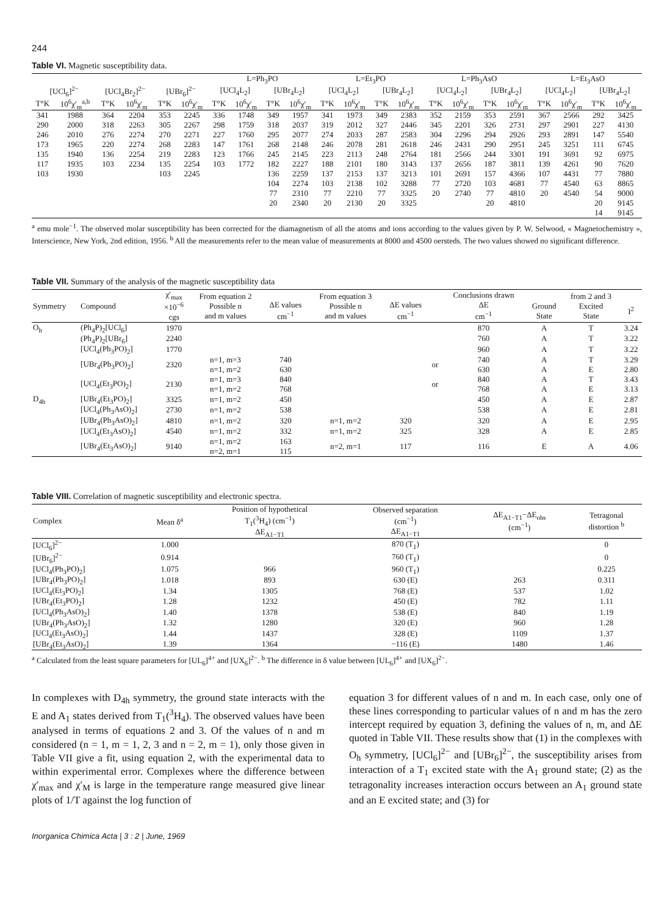244
Table VI. Magnetic susceptibility data.
| | | | | | | L=Ph<sub>3</sub>PO | | | | L=Et<sub>3</sub>PO | | | | L=Ph<sub>3</sub>AsO | | | | L=Et<sub>3</sub>AsO | | | |
| --- | --- | --- | --- | --- | --- | --- | --- | --- | --- | --- | --- | --- | --- | --- | --- | --- | --- | --- | --- | --- | --- |
| [UCl<sub>6</sub>]<sup>2−</sup> | | [UCl<sub>4</sub>Br<sub>2</sub>]<sup>2−</sup> | | [UBr<sub>6</sub>]<sup>2−</sup> | | [UCl<sub>4</sub>L<sub>2</sub>] | | [UBr<sub>4</sub>L<sub>2</sub>] | | [UCl<sub>4</sub>L<sub>2</sub>] | | [UBr<sub>4</sub>L<sub>2</sub>] | | [UCl<sub>4</sub>L<sub>2</sub>] | | [UBr<sub>4</sub>L<sub>2</sub>] | | [UCl<sub>4</sub>L<sub>2</sub>] | | [UBr<sub>4</sub>L<sub>2</sub>] | |
| T°K | 10<sup>6</sup>χ′<sub>m</sub><sup>a,b</sup> | T°K | 10<sup>6</sup>χ′<sub>m</sub> | T°K | 10<sup>6</sup>χ′<sub>m</sub> | T°K | 10<sup>6</sup>χ′<sub>m</sub> | T°K | 10<sup>6</sup>χ′<sub>m</sub> | T°K | 10<sup>6</sup>χ′<sub>m</sub> | T°K | 10<sup>6</sup>χ′<sub>m</sub> | T°K | 10<sup>6</sup>χ′<sub>m</sub> | T°K | 10<sup>6</sup>χ′<sub>m</sub> | T°K | 10<sup>6</sup>χ′<sub>m</sub> | T°K | 10<sup>6</sup>χ′<sub>m</sub> |
| 341 | 1988 | 364 | 2204 | 353 | 2245 | 336 | 1748 | 349 | 1957 | 341 | 1973 | 349 | 2383 | 352 | 2159 | 353 | 2591 | 367 | 2566 | 292 | 3425 |
| 290 | 2000 | 318 | 2263 | 305 | 2267 | 298 | 1759 | 318 | 2037 | 319 | 2012 | 327 | 2446 | 345 | 2201 | 326 | 2731 | 297 | 2901 | 227 | 4130 |
| 246 | 2010 | 276 | 2274 | 270 | 2271 | 227 | 1760 | 295 | 2077 | 274 | 2033 | 287 | 2583 | 304 | 2296 | 294 | 2926 | 293 | 2891 | 147 | 5540 |
| 173 | 1965 | 220 | 2274 | 268 | 2283 | 147 | 1761 | 268 | 2148 | 246 | 2078 | 281 | 2618 | 246 | 2431 | 290 | 2951 | 245 | 3251 | 111 | 6745 |
| 135 | 1940 | 136 | 2254 | 219 | 2283 | 123 | 1766 | 245 | 2145 | 223 | 2113 | 248 | 2764 | 181 | 2566 | 244 | 3301 | 191 | 3691 | 92 | 6975 |
| 117 | 1935 | 103 | 2234 | 135 | 2254 | 103 | 1772 | 182 | 2227 | 188 | 2101 | 180 | 3143 | 137 | 2656 | 187 | 3811 | 139 | 4261 | 90 | 7620 |
| 103 | 1930 | | | 103 | 2245 | | | 136 | 2259 | 137 | 2153 | 137 | 3213 | 101 | 2691 | 157 | 4366 | 107 | 4431 | 77 | 7880 |
| | | | | | | | | 104 | 2274 | 103 | 2138 | 102 | 3288 | 77 | 2720 | 103 | 4681 | 77 | 4540 | 63 | 8865 |
| | | | | | | | | 77 | 2310 | 77 | 2210 | 77 | 3325 | 20 | 2740 | 77 | 4810 | 20 | 4540 | 54 | 9000 |
| | | | | | | | | 20 | 2340 | 20 | 2130 | 20 | 3325 | | | 20 | 4810 | | | 20 | 9145 |
| | | | | | | | | | | | | | | | | | | | | 14 | 9145 |
<sup>a</sup> emu mole<sup>−1</sup>. The observed molar susceptibility has been corrected for the diamagnetism of all the atoms and ions according to the values given by P. W. Selwood, « Magnetochemistry », Interscience, New York, 2nd edition, 1956. <sup>b</sup> All the measurements refer to the mean value of measurements at 8000 and 4500 oersteds. The two values showed no significant difference.
Table VII. Summary of the analysis of the magnetic susceptibility data
| Symmetry | Compound | χ′<sub>max</sub> ×10<sup>−6</sup> cgs | From equation 2 Possible n and m values | ΔE values cm<sup>−1</sup> | From equation 3 Possible n and m values | ΔE values cm<sup>−1</sup> | | Conclusions drawn ΔE cm<sup>−1</sup> | Ground State | from 2 and 3 Excited State | I<sup>2</sup> |
| --- | --- | --- | --- | --- | --- | --- | --- | --- | --- | --- | --- |
| O<sub>h</sub> | (Ph<sub>4</sub>P)<sub>2</sub>[UCl<sub>6</sub>] | 1970 | | | | | | 870 | A | T | 3.24 |
| | (Ph<sub>4</sub>P)<sub>2</sub>[UBr<sub>6</sub>] | 2240 | | | | | | 760 | A | T | 3.22 |
| | [UCl<sub>4</sub>(Ph<sub>3</sub>PO)<sub>2</sub>] | 1770 | | | | | | 960 | A | T | 3.22 |
| | [UBr<sub>4</sub>(Ph<sub>3</sub>PO)<sub>2</sub>] | 2320 | n=1, m=3 n=1, m=2 | 740 630 | | | or | 740 630 | A A | T E | 3.29 2.80 |
| | [UCl<sub>4</sub>(Et<sub>3</sub>PO)<sub>2</sub>] | 2130 | n=1, m=3 n=1, m=2 | 840 768 | | | or | 840 768 | A A | T E | 3.43 3.13 |
| D<sub>4h</sub> | [UBr<sub>4</sub>(Et<sub>3</sub>PO)<sub>2</sub>] | 3325 | n=1, m=2 | 450 | | | | 450 | A | E | 2.87 |
| | [UCl<sub>4</sub>(Ph<sub>3</sub>AsO)<sub>2</sub>] | 2730 | n=1, m=2 | 538 | | | | 538 | A | E | 2.81 |
| | [UBr<sub>4</sub>(Ph<sub>3</sub>AsO)<sub>2</sub>] | 4810 | n=1, m=2 | 320 | n=1, m=2 | 320 | | 320 | A | E | 2.95 |
| | [UCl<sub>4</sub>(Et<sub>3</sub>AsO)<sub>2</sub>] | 4540 | n=1, m=2 | 332 | n=1, m=2 | 325 | | 328 | A | E | 2.85 |
| | [UBr<sub>4</sub>(Et<sub>3</sub>AsO)<sub>2</sub>] | 9140 | n=1, m=2 n=2, m=1 | 163 115 | n=2, m=1 | 117 | | 116 | E | A | 4.06 |
Table VIII. Correlation of magnetic susceptibility and electronic spectra.
| Complex | Mean δ<sup>a</sup> | Position of hypothetical T<sub>1</sub>(<sup>3</sup>H<sub>4</sub>) (cm<sup>−1</sup>) ΔE<sub>A1−T1</sub> | Observed separation (cm<sup>−1</sup>) ΔE<sub>A1−T1</sub> | ΔE<sub>A1−T1</sub>−ΔE<sub>obs</sub> (cm<sup>−1</sup>) | Tetragonal distortion <sup>b</sup> |
| --- | --- | --- | --- | --- | --- |
| [UCl<sub>6</sub>]<sup>2−</sup> | 1.000 | | 870 (T<sub>1</sub>) | | 0 |
| [UBr<sub>6</sub>]<sup>2−</sup> | 0.914 | | 760 (T<sub>1</sub>) | | 0 |
| [UCl<sub>4</sub>(Ph<sub>3</sub>PO)<sub>2</sub>] | 1.075 | 966 | 960 (T<sub>1</sub>) | | 0.225 |
| [UBr<sub>4</sub>(Ph<sub>3</sub>PO)<sub>2</sub>] | 1.018 | 893 | 630 (E) | 263 | 0.311 |
| [UCl<sub>4</sub>(Et<sub>3</sub>PO)<sub>2</sub>] | 1.34 | 1305 | 768 (E) | 537 | 1.02 |
| [UBr<sub>4</sub>(Et<sub>3</sub>PO)<sub>2</sub>] | 1.28 | 1232 | 450 (E) | 782 | 1.11 |
| [UCl<sub>4</sub>(Ph<sub>3</sub>AsO)<sub>2</sub>] | 1.40 | 1378 | 538 (E) | 840 | 1.19 |
| [UBr<sub>4</sub>(Ph<sub>3</sub>AsO)<sub>2</sub>] | 1.32 | 1280 | 320 (E) | 960 | 1.28 |
| [UCl<sub>4</sub>(Et<sub>3</sub>AsO)<sub>2</sub>] | 1.44 | 1437 | 328 (E) | 1109 | 1.37 |
| [UBr<sub>4</sub>(Et<sub>3</sub>AsO)<sub>2</sub>] | 1.39 | 1364 | −116 (E) | 1480 | 1.46 |
<sup>a</sup> Calculated from the least square parameters for [UL<sub>6</sub>]<sup>4+</sup> and [UX<sub>6</sub>]<sup>2−</sup>. <sup>b</sup> The difference in δ value between [UL<sub>6</sub>]<sup>4+</sup> and [UX<sub>6</sub>]<sup>2−</sup>.
In complexes with D<sub>4h</sub> symmetry, the ground state interacts with the E and A<sub>1</sub> states derived from T<sub>1</sub>(<sup>3</sup>H<sub>4</sub>). The observed values have been analysed in terms of equations 2 and 3. Of the values of n and m considered (n = 1, m = 1, 2, 3 and n = 2, m = 1), only those given in Table VII give a fit, using equation 2, with the experimental data to within experimental error. Complexes where the difference between χ′<sub>max</sub> and χ′<sub>M</sub> is large in the temperature range measured give linear plots of 1/T against the log function of
equation 3 for different values of n and m. In each case, only one of these lines corresponding to particular values of n and m has the zero intercept required by equation 3, defining the values of n, m, and ΔE quoted in Table VII. These results show that (1) in the complexes with O<sub>h</sub> symmetry, [UCl<sub>6</sub>]<sup>2−</sup> and [UBr<sub>6</sub>]<sup>2−</sup>, the susceptibility arises from interaction of a T<sub>1</sub> excited state with the A<sub>1</sub> ground state; (2) as the tetragonality increases interaction occurs between an A<sub>1</sub> ground state and an E excited state; and (3) for
Inorganica Chimica Acta | 3 : 2 | June, 1969